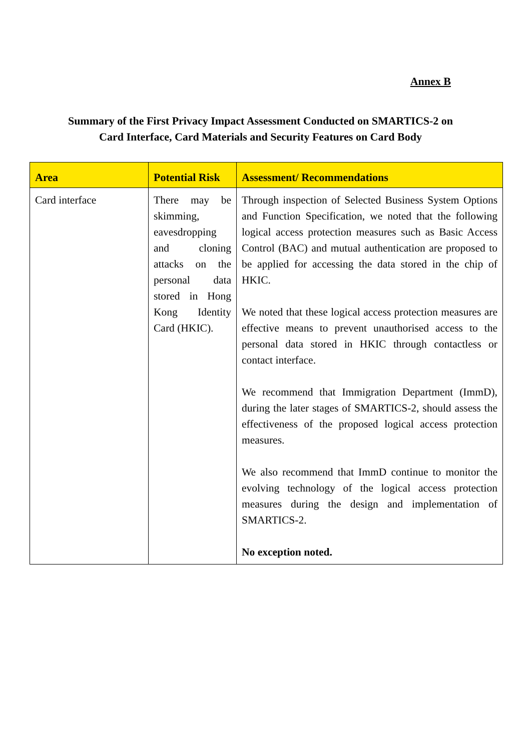Annex B
Summary of the First Privacy Impact Assessment Conducted on SMARTICS-2 on Card Interface, Card Materials and Security Features on Card Body
| Area | Potential Risk | Assessment/ Recommendations |
| --- | --- | --- |
| Card interface | There may be skimming, eavesdropping and cloning attacks on the personal data stored in Hong Kong Identity Card (HKIC). | Through inspection of Selected Business System Options and Function Specification, we noted that the following logical access protection measures such as Basic Access Control (BAC) and mutual authentication are proposed to be applied for accessing the data stored in the chip of HKIC. We noted that these logical access protection measures are effective means to prevent unauthorised access to the personal data stored in HKIC through contactless or contact interface. We recommend that Immigration Department (ImmD), during the later stages of SMARTICS-2, should assess the effectiveness of the proposed logical access protection measures. We also recommend that ImmD continue to monitor the evolving technology of the logical access protection measures during the design and implementation of SMARTICS-2. No exception noted. |